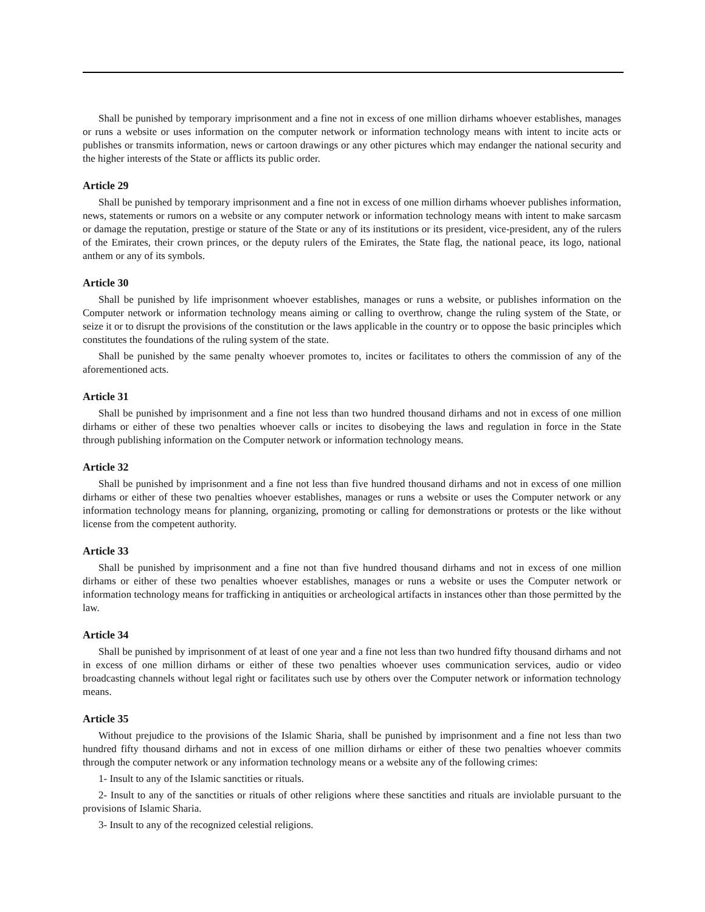Shall be punished by temporary imprisonment and a fine not in excess of one million dirhams whoever establishes, manages or runs a website or uses information on the computer network or information technology means with intent to incite acts or publishes or transmits information, news or cartoon drawings or any other pictures which may endanger the national security and the higher interests of the State or afflicts its public order.
Article 29
Shall be punished by temporary imprisonment and a fine not in excess of one million dirhams whoever publishes information, news, statements or rumors on a website or any computer network or information technology means with intent to make sarcasm or damage the reputation, prestige or stature of the State or any of its institutions or its president, vice-president, any of the rulers of the Emirates, their crown princes, or the deputy rulers of the Emirates, the State flag, the national peace, its logo, national anthem or any of its symbols.
Article 30
Shall be punished by life imprisonment whoever establishes, manages or runs a website, or publishes information on the Computer network or information technology means aiming or calling to overthrow, change the ruling system of the State, or seize it or to disrupt the provisions of the constitution or the laws applicable in the country or to oppose the basic principles which constitutes the foundations of the ruling system of the state.
Shall be punished by the same penalty whoever promotes to, incites or facilitates to others the commission of any of the aforementioned acts.
Article 31
Shall be punished by imprisonment and a fine not less than two hundred thousand dirhams and not in excess of one million dirhams or either of these two penalties whoever calls or incites to disobeying the laws and regulation in force in the State through publishing information on the Computer network or information technology means.
Article 32
Shall be punished by imprisonment and a fine not less than five hundred thousand dirhams and not in excess of one million dirhams or either of these two penalties whoever establishes, manages or runs a website or uses the Computer network or any information technology means for planning, organizing, promoting or calling for demonstrations or protests or the like without license from the competent authority.
Article 33
Shall be punished by imprisonment and a fine not than five hundred thousand dirhams and not in excess of one million dirhams or either of these two penalties whoever establishes, manages or runs a website or uses the Computer network or information technology means for trafficking in antiquities or archeological artifacts in instances other than those permitted by the law.
Article 34
Shall be punished by imprisonment of at least of one year and a fine not less than two hundred fifty thousand dirhams and not in excess of one million dirhams or either of these two penalties whoever uses communication services, audio or video broadcasting channels without legal right or facilitates such use by others over the Computer network or information technology means.
Article 35
Without prejudice to the provisions of the Islamic Sharia, shall be punished by imprisonment and a fine not less than two hundred fifty thousand dirhams and not in excess of one million dirhams or either of these two penalties whoever commits through the computer network or any information technology means or a website any of the following crimes:
1- Insult to any of the Islamic sanctities or rituals.
2- Insult to any of the sanctities or rituals of other religions where these sanctities and rituals are inviolable pursuant to the provisions of Islamic Sharia.
3- Insult to any of the recognized celestial religions.